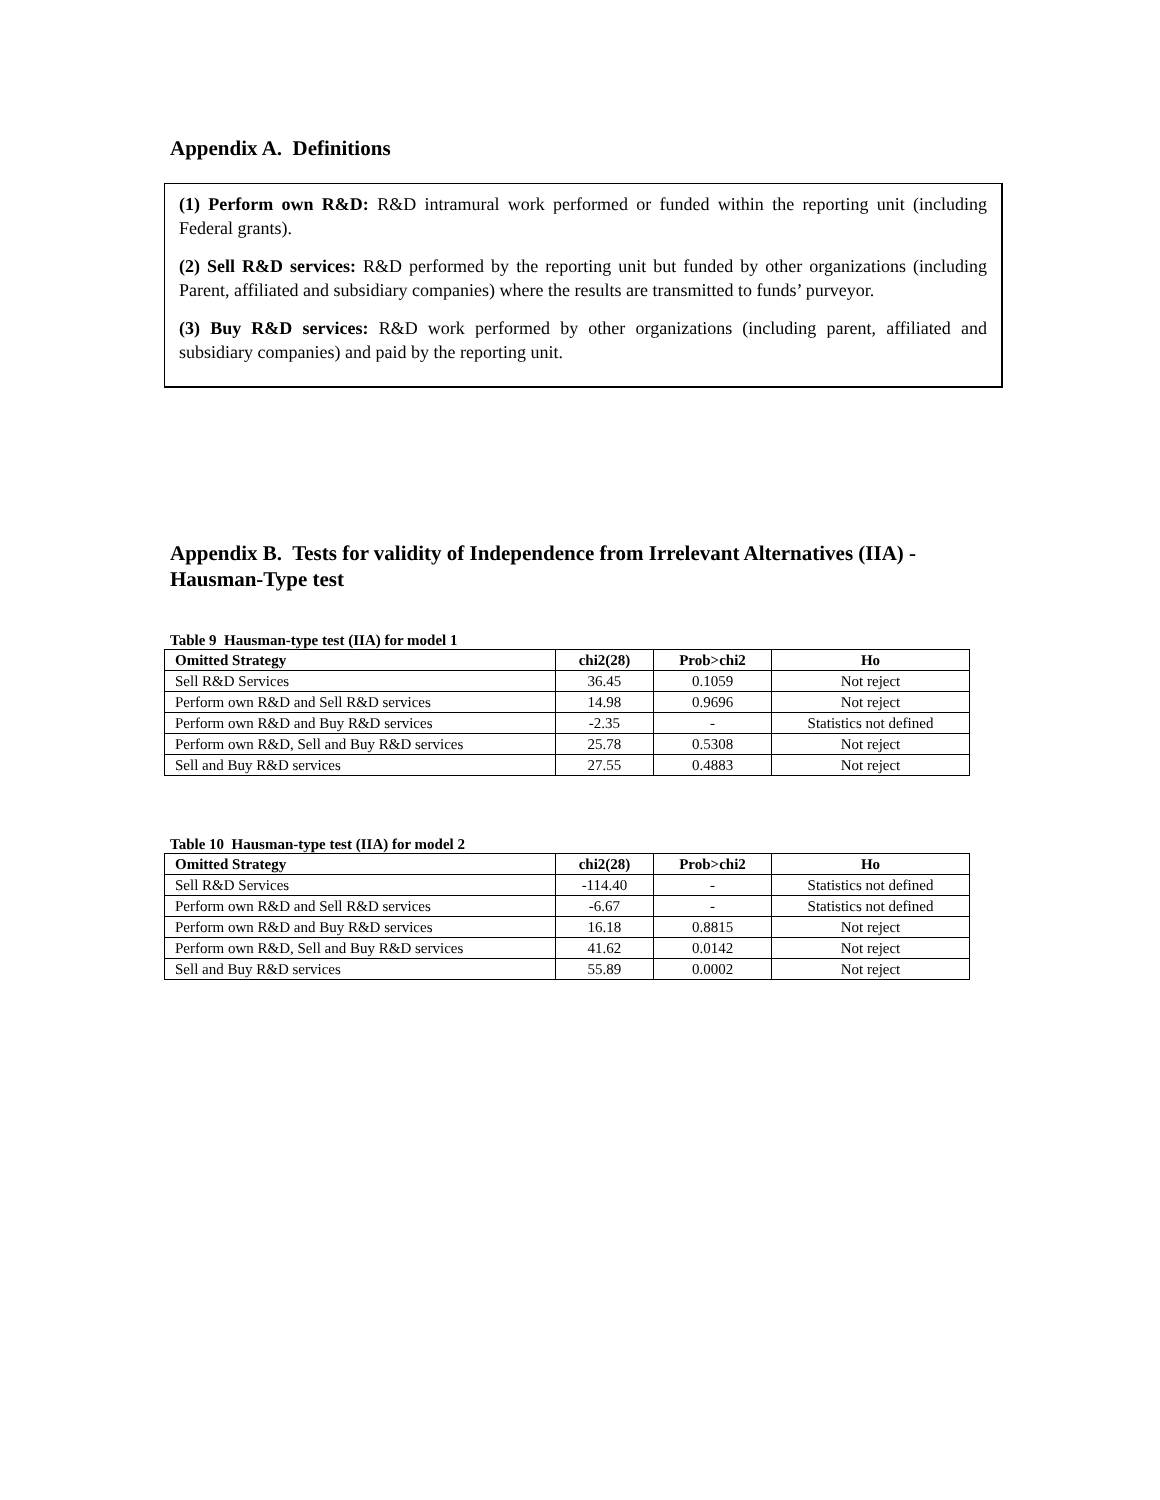Appendix A. Definitions
(1) Perform own R&D: R&D intramural work performed or funded within the reporting unit (including Federal grants).
(2) Sell R&D services: R&D performed by the reporting unit but funded by other organizations (including Parent, affiliated and subsidiary companies) where the results are transmitted to funds’ purveyor.
(3) Buy R&D services: R&D work performed by other organizations (including parent, affiliated and subsidiary companies) and paid by the reporting unit.
Appendix B. Tests for validity of Independence from Irrelevant Alternatives (IIA) - Hausman-Type test
Table 9 Hausman-type test (IIA) for model 1
| Omitted Strategy | chi2(28) | Prob>chi2 | Ho |
| --- | --- | --- | --- |
| Sell R&D Services | 36.45 | 0.1059 | Not reject |
| Perform own R&D and Sell R&D services | 14.98 | 0.9696 | Not reject |
| Perform own R&D and Buy R&D services | -2.35 | - | Statistics not defined |
| Perform own R&D, Sell and Buy R&D services | 25.78 | 0.5308 | Not reject |
| Sell and Buy R&D services | 27.55 | 0.4883 | Not reject |
Table 10 Hausman-type test (IIA) for model 2
| Omitted Strategy | chi2(28) | Prob>chi2 | Ho |
| --- | --- | --- | --- |
| Sell R&D Services | -114.40 | - | Statistics not defined |
| Perform own R&D and Sell R&D services | -6.67 | - | Statistics not defined |
| Perform own R&D and Buy R&D services | 16.18 | 0.8815 | Not reject |
| Perform own R&D, Sell and Buy R&D services | 41.62 | 0.0142 | Not reject |
| Sell and Buy R&D services | 55.89 | 0.0002 | Not reject |